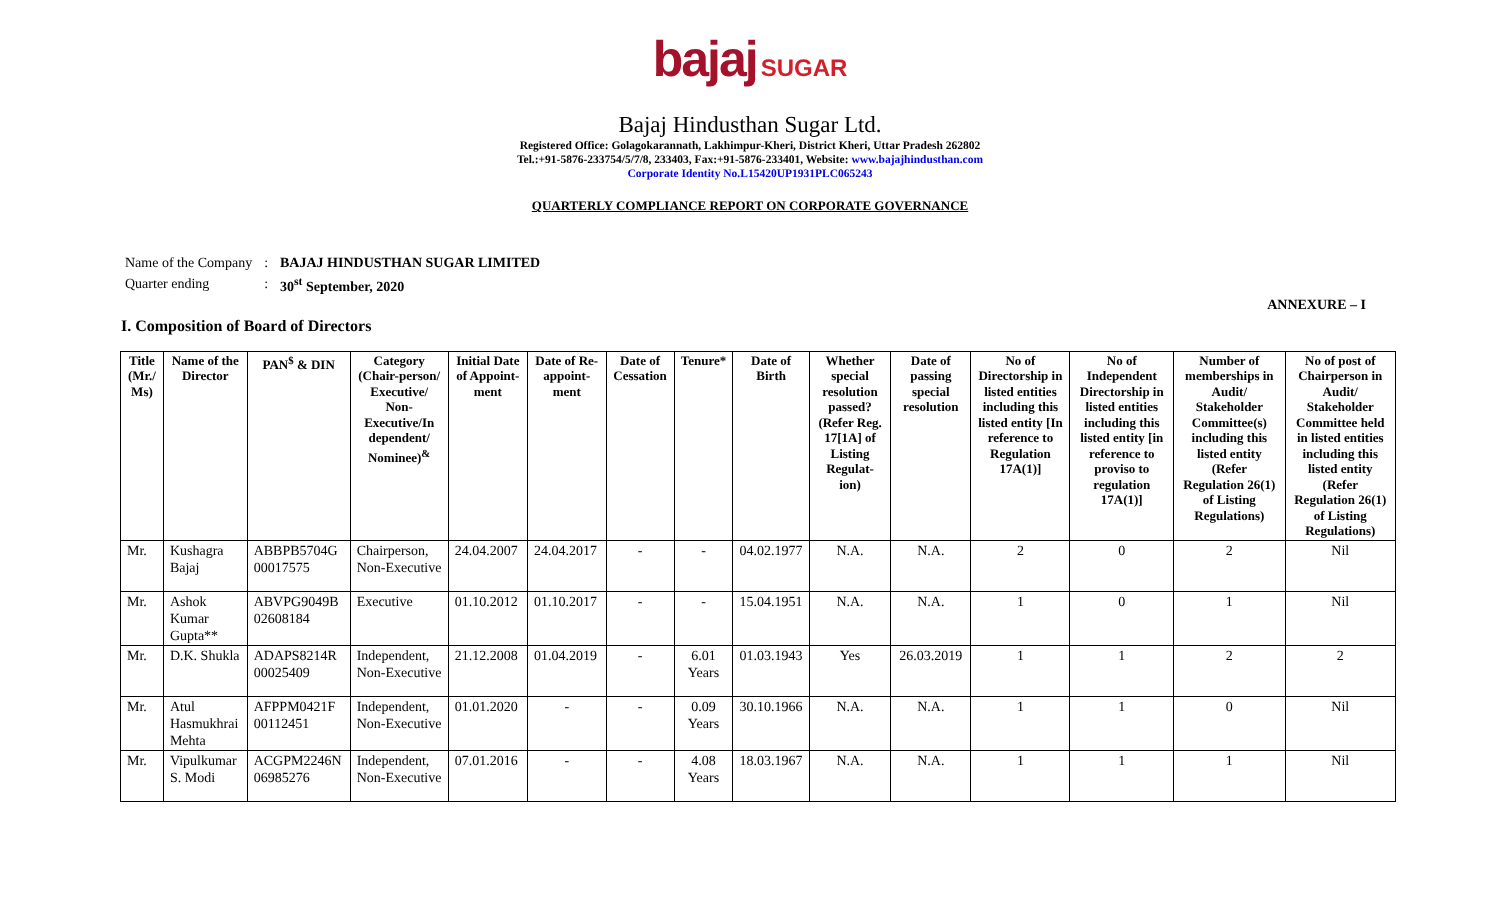bajaj SUGAR
Bajaj Hindusthan Sugar Ltd.
Registered Office: Golagokarannath, Lakhimpur-Kheri, District Kheri, Uttar Pradesh 262802
Tel.:+91-5876-233754/5/7/8, 233403, Fax:+91-5876-233401, Website: www.bajajhindusthan.com
Corporate Identity No.L15420UP1931PLC065243
QUARTERLY COMPLIANCE REPORT ON CORPORATE GOVERNANCE
| Name of the Company | : | BAJAJ HINDUSTHAN SUGAR LIMITED |
| Quarter ending | : | 30<sup>st</sup> September, 2020 |
ANNEXURE – I
I. Composition of Board of Directors
| Title (Mr./ Ms) | Name of the Director | PAN<sup>$</sup> & DIN | Category (Chair-person/ Executive/ Non-Executive/In dependent/ Nominee)<sup>&</sup> | Initial Date of Appoint-ment | Date of Re-appoint-ment | Date of Cessation | Tenure* | Date of Birth | Whether special resolution passed? (Refer Reg. 17[1A] of Listing Regulat-ion) | Date of passing special resolution | No of Directorship in listed entities including this listed entity [In reference to Regulation 17A(1)] | No of Independent Directorship in listed entities including this listed entity [in reference to proviso to regulation 17A(1)] | Number of memberships in Audit/ Stakeholder Committee(s) including this listed entity (Refer Regulation 26(1) of Listing Regulations) | No of post of Chairperson in Audit/ Stakeholder Committee held in listed entities including this listed entity (Refer Regulation 26(1) of Listing Regulations) |
| --- | --- | --- | --- | --- | --- | --- | --- | --- | --- | --- | --- | --- | --- | --- |
| Mr. | Kushagra Bajaj | ABBPB5704G 00017575 | Chairperson, Non-Executive | 24.04.2007 | 24.04.2017 | - | - | 04.02.1977 | N.A. | N.A. | 2 | 0 | 2 | Nil |
| Mr. | Ashok Kumar Gupta** | ABVPG9049B 02608184 | Executive | 01.10.2012 | 01.10.2017 | - | - | 15.04.1951 | N.A. | N.A. | 1 | 0 | 1 | Nil |
| Mr. | D.K. Shukla | ADAPS8214R 00025409 | Independent, Non-Executive | 21.12.2008 | 01.04.2019 | - | 6.01 Years | 01.03.1943 | Yes | 26.03.2019 | 1 | 1 | 2 | 2 |
| Mr. | Atul Hasmukhrai Mehta | AFPPM0421F 00112451 | Independent, Non-Executive | 01.01.2020 | - | - | 0.09 Years | 30.10.1966 | N.A. | N.A. | 1 | 1 | 0 | Nil |
| Mr. | Vipulkumar S. Modi | ACGPM2246N 06985276 | Independent, Non-Executive | 07.01.2016 | - | - | 4.08 Years | 18.03.1967 | N.A. | N.A. | 1 | 1 | 1 | Nil |